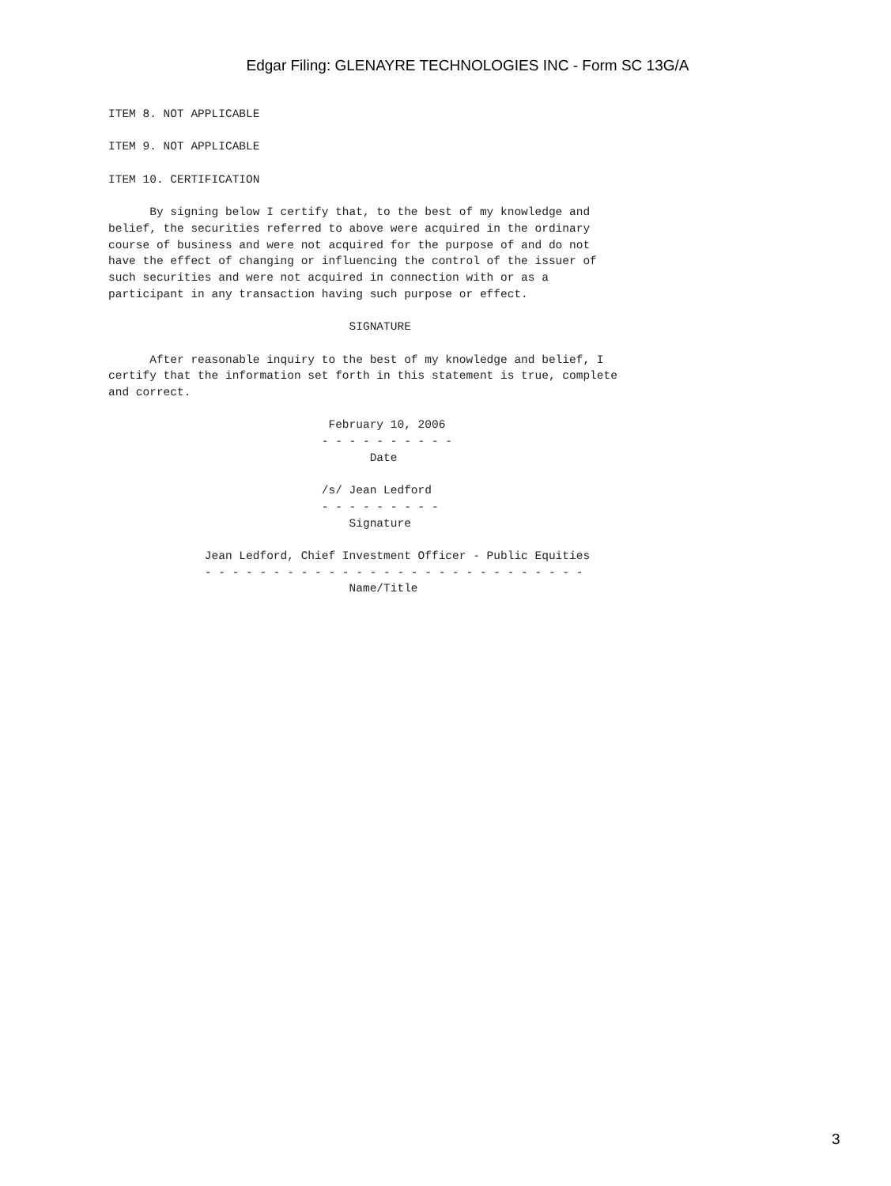Edgar Filing: GLENAYRE TECHNOLOGIES INC - Form SC 13G/A
ITEM 8. NOT APPLICABLE

ITEM 9. NOT APPLICABLE

ITEM 10. CERTIFICATION

      By signing below I certify that, to the best of my knowledge and
belief, the securities referred to above were acquired in the ordinary
course of business and were not acquired for the purpose of and do not
have the effect of changing or influencing the control of the issuer of
such securities and were not acquired in connection with or as a
participant in any transaction having such purpose or effect.

                                   SIGNATURE

      After reasonable inquiry to the best of my knowledge and belief, I
certify that the information set forth in this statement is true, complete
and correct.

                                February 10, 2006
                               - - - - - - - - - - 
                                      Date

                               /s/ Jean Ledford
                               - - - - - - - - - 
                                   Signature

              Jean Ledford, Chief Investment Officer - Public Equities
              - - - - - - - - - - - - - - - - - - - - - - - - - - - - 
                                   Name/Title
3